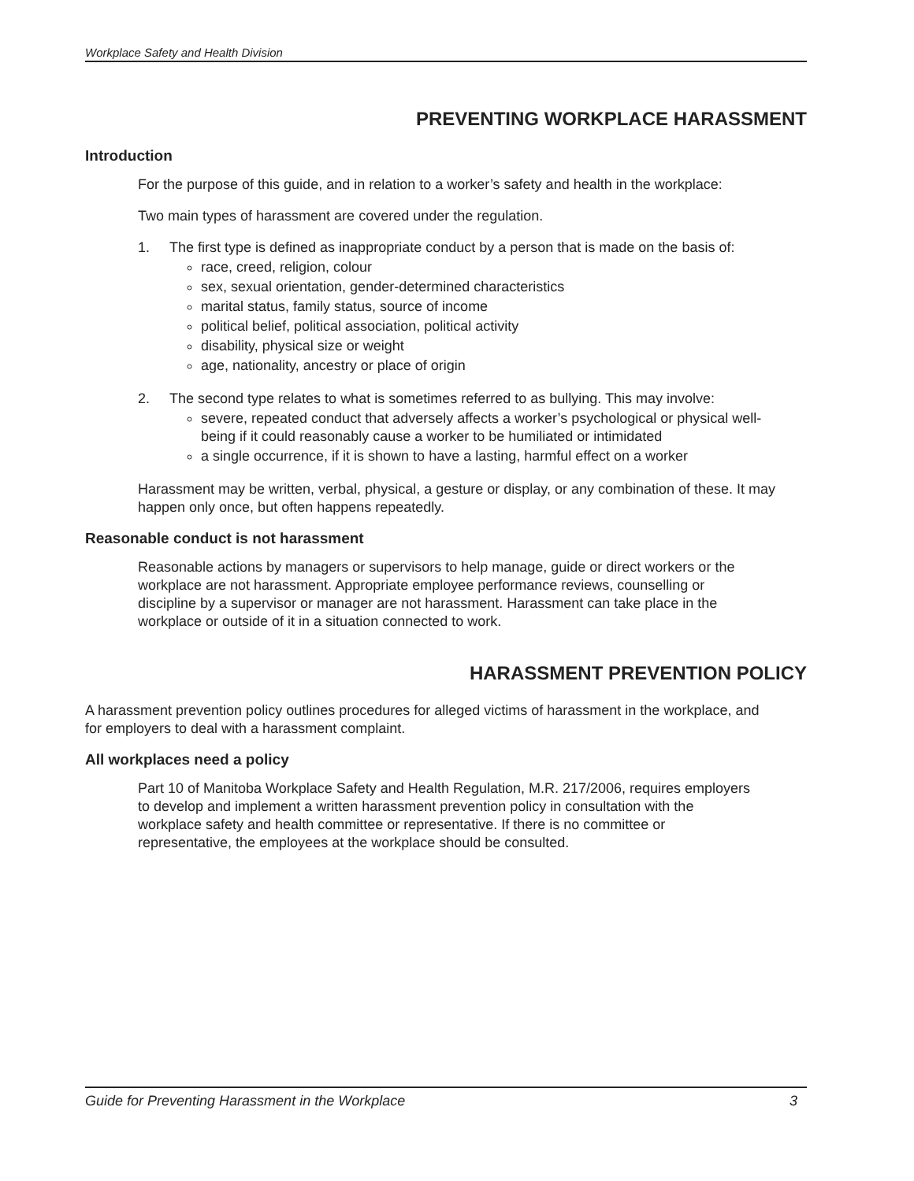Workplace Safety and Health Division
PREVENTING WORKPLACE HARASSMENT
Introduction
For the purpose of this guide, and in relation to a worker’s safety and health in the workplace:
Two main types of harassment are covered under the regulation.
1. The first type is defined as inappropriate conduct by a person that is made on the basis of:
race, creed, religion, colour
sex, sexual orientation, gender-determined characteristics
marital status, family status, source of income
political belief, political association, political activity
disability, physical size or weight
age, nationality, ancestry or place of origin
2. The second type relates to what is sometimes referred to as bullying. This may involve:
severe, repeated conduct that adversely affects a worker’s psychological or physical well-being if it could reasonably cause a worker to be humiliated or intimidated
a single occurrence, if it is shown to have a lasting, harmful effect on a worker
Harassment may be written, verbal, physical, a gesture or display, or any combination of these. It may happen only once, but often happens repeatedly.
Reasonable conduct is not harassment
Reasonable actions by managers or supervisors to help manage, guide or direct workers or the workplace are not harassment. Appropriate employee performance reviews, counselling or discipline by a supervisor or manager are not harassment. Harassment can take place in the workplace or outside of it in a situation connected to work.
HARASSMENT PREVENTION POLICY
A harassment prevention policy outlines procedures for alleged victims of harassment in the workplace, and for employers to deal with a harassment complaint.
All workplaces need a policy
Part 10 of Manitoba Workplace Safety and Health Regulation, M.R. 217/2006, requires employers to develop and implement a written harassment prevention policy in consultation with the workplace safety and health committee or representative. If there is no committee or representative, the employees at the workplace should be consulted.
Guide for Preventing Harassment in the Workplace 3